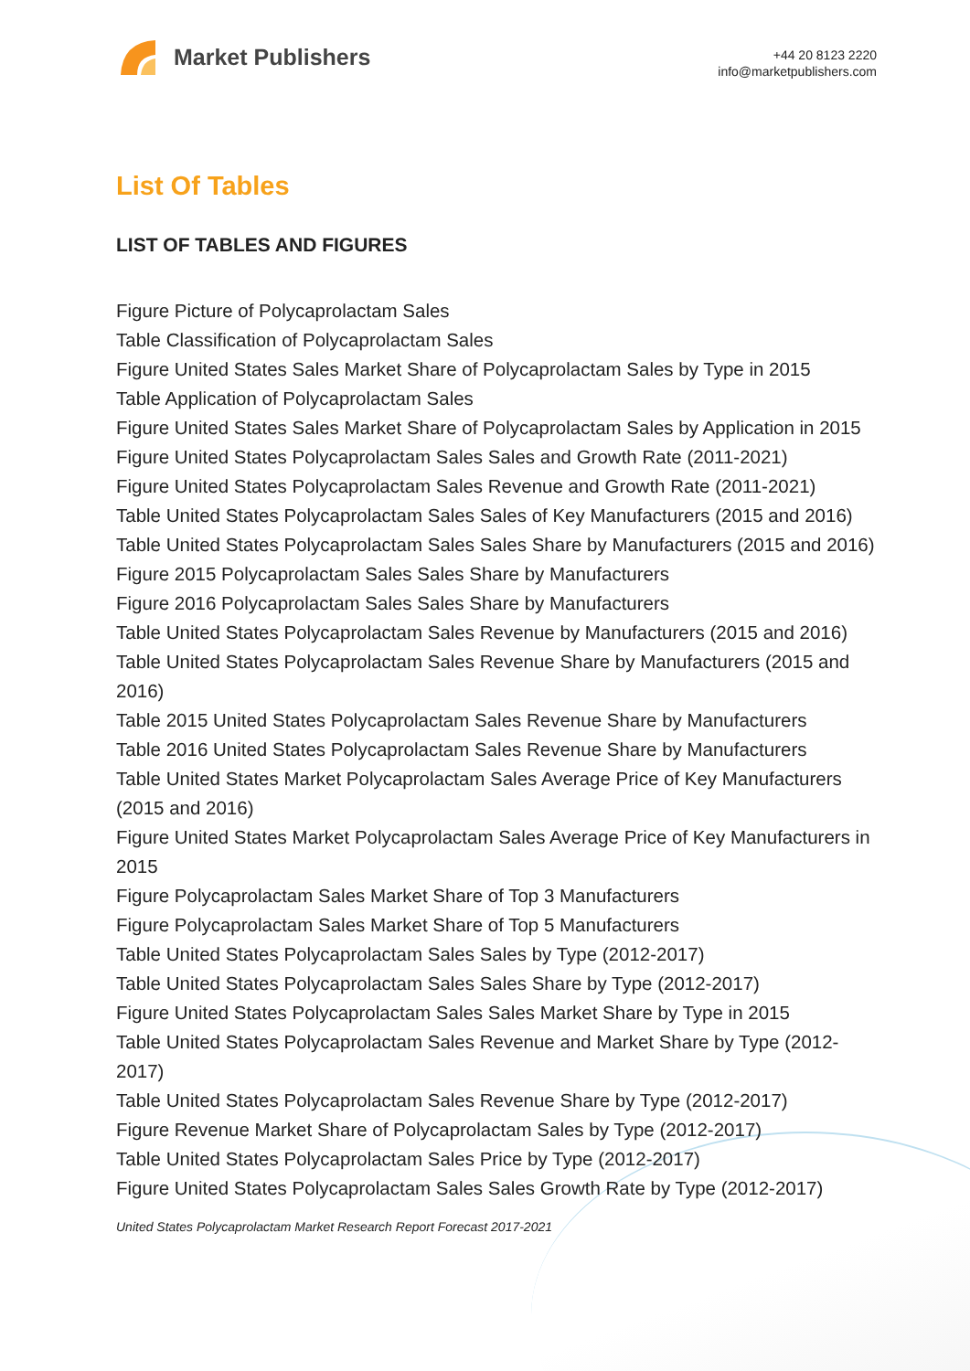Market Publishers
+44 20 8123 2220
info@marketpublishers.com
List Of Tables
LIST OF TABLES AND FIGURES
Figure Picture of Polycaprolactam Sales
Table Classification of Polycaprolactam Sales
Figure United States Sales Market Share of Polycaprolactam Sales by Type in 2015
Table Application of Polycaprolactam Sales
Figure United States Sales Market Share of Polycaprolactam Sales by Application in 2015
Figure United States Polycaprolactam Sales Sales and Growth Rate (2011-2021)
Figure United States Polycaprolactam Sales Revenue and Growth Rate (2011-2021)
Table United States Polycaprolactam Sales Sales of Key Manufacturers (2015 and 2016)
Table United States Polycaprolactam Sales Sales Share by Manufacturers (2015 and 2016)
Figure 2015 Polycaprolactam Sales Sales Share by Manufacturers
Figure 2016 Polycaprolactam Sales Sales Share by Manufacturers
Table United States Polycaprolactam Sales Revenue by Manufacturers (2015 and 2016)
Table United States Polycaprolactam Sales Revenue Share by Manufacturers (2015 and 2016)
Table 2015 United States Polycaprolactam Sales Revenue Share by Manufacturers
Table 2016 United States Polycaprolactam Sales Revenue Share by Manufacturers
Table United States Market Polycaprolactam Sales Average Price of Key Manufacturers (2015 and 2016)
Figure United States Market Polycaprolactam Sales Average Price of Key Manufacturers in 2015
Figure Polycaprolactam Sales Market Share of Top 3 Manufacturers
Figure Polycaprolactam Sales Market Share of Top 5 Manufacturers
Table United States Polycaprolactam Sales Sales by Type (2012-2017)
Table United States Polycaprolactam Sales Sales Share by Type (2012-2017)
Figure United States Polycaprolactam Sales Sales Market Share by Type in 2015
Table United States Polycaprolactam Sales Revenue and Market Share by Type (2012-2017)
Table United States Polycaprolactam Sales Revenue Share by Type (2012-2017)
Figure Revenue Market Share of Polycaprolactam Sales by Type (2012-2017)
Table United States Polycaprolactam Sales Price by Type (2012-2017)
Figure United States Polycaprolactam Sales Sales Growth Rate by Type (2012-2017)
United States Polycaprolactam Market Research Report Forecast 2017-2021